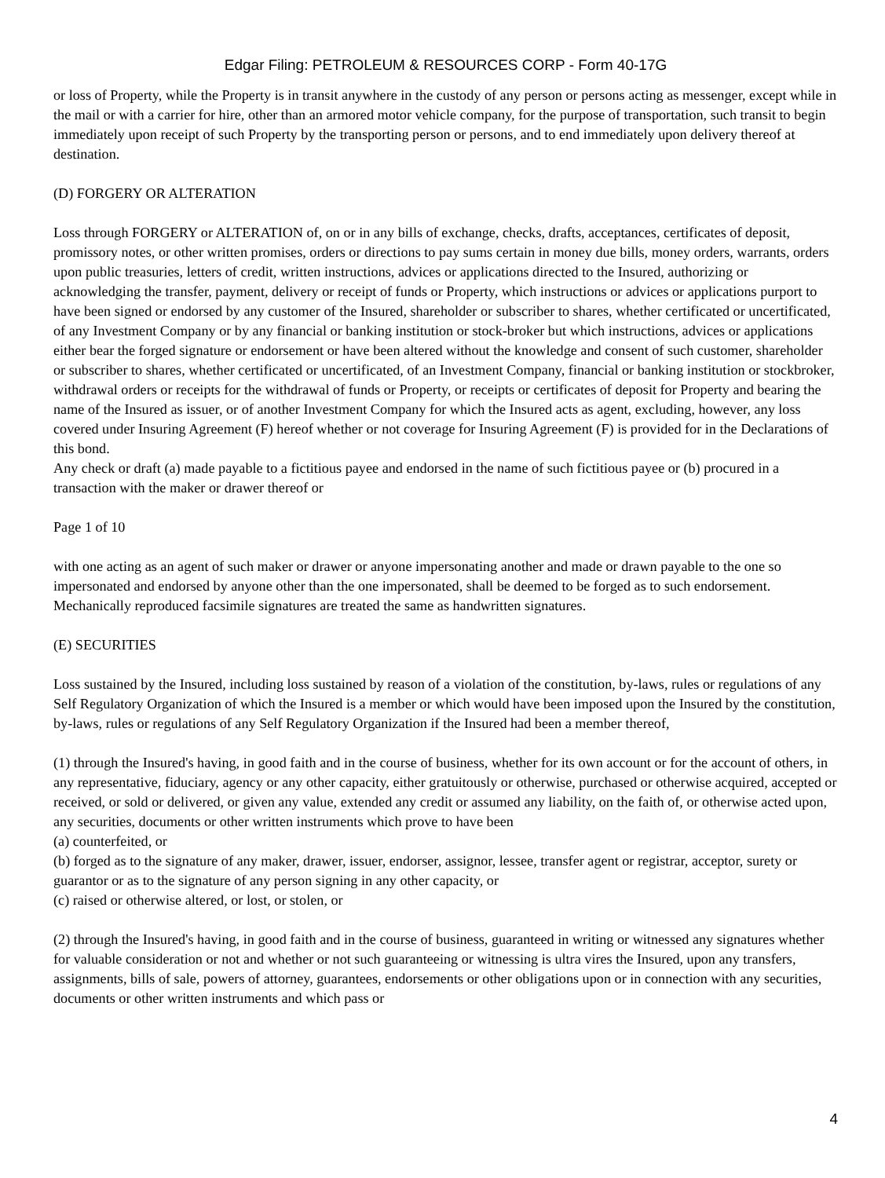Edgar Filing: PETROLEUM & RESOURCES CORP - Form 40-17G
or loss of Property, while the Property is in transit anywhere in the custody of any person or persons acting as messenger, except while in the mail or with a carrier for hire, other than an armored motor vehicle company, for the purpose of transportation, such transit to begin immediately upon receipt of such Property by the transporting person or persons, and to end immediately upon delivery thereof at destination.
(D) FORGERY OR ALTERATION
Loss through FORGERY or ALTERATION of, on or in any bills of exchange, checks, drafts, acceptances, certificates of deposit, promissory notes, or other written promises, orders or directions to pay sums certain in money due bills, money orders, warrants, orders upon public treasuries, letters of credit, written instructions, advices or applications directed to the Insured, authorizing or acknowledging the transfer, payment, delivery or receipt of funds or Property, which instructions or advices or applications purport to have been signed or endorsed by any customer of the Insured, shareholder or subscriber to shares, whether certificated or uncertificated, of any Investment Company or by any financial or banking institution or stock-broker but which instructions, advices or applications either bear the forged signature or endorsement or have been altered without the knowledge and consent of such customer, shareholder or subscriber to shares, whether certificated or uncertificated, of an Investment Company, financial or banking institution or stockbroker, withdrawal orders or receipts for the withdrawal of funds or Property, or receipts or certificates of deposit for Property and bearing the name of the Insured as issuer, or of another Investment Company for which the Insured acts as agent, excluding, however, any loss covered under Insuring Agreement (F) hereof whether or not coverage for Insuring Agreement (F) is provided for in the Declarations of this bond.
Any check or draft (a) made payable to a fictitious payee and endorsed in the name of such fictitious payee or (b) procured in a transaction with the maker or drawer thereof or
Page 1 of 10
with one acting as an agent of such maker or drawer or anyone impersonating another and made or drawn payable to the one so impersonated and endorsed by anyone other than the one impersonated, shall be deemed to be forged as to such endorsement.
Mechanically reproduced facsimile signatures are treated the same as handwritten signatures.
(E) SECURITIES
Loss sustained by the Insured, including loss sustained by reason of a violation of the constitution, by-laws, rules or regulations of any Self Regulatory Organization of which the Insured is a member or which would have been imposed upon the Insured by the constitution, by-laws, rules or regulations of any Self Regulatory Organization if the Insured had been a member thereof,
(1) through the Insured's having, in good faith and in the course of business, whether for its own account or for the account of others, in any representative, fiduciary, agency or any other capacity, either gratuitously or otherwise, purchased or otherwise acquired, accepted or received, or sold or delivered, or given any value, extended any credit or assumed any liability, on the faith of, or otherwise acted upon, any securities, documents or other written instruments which prove to have been
(a) counterfeited, or
(b) forged as to the signature of any maker, drawer, issuer, endorser, assignor, lessee, transfer agent or registrar, acceptor, surety or guarantor or as to the signature of any person signing in any other capacity, or
(c) raised or otherwise altered, or lost, or stolen, or
(2) through the Insured's having, in good faith and in the course of business, guaranteed in writing or witnessed any signatures whether for valuable consideration or not and whether or not such guaranteeing or witnessing is ultra vires the Insured, upon any transfers, assignments, bills of sale, powers of attorney, guarantees, endorsements or other obligations upon or in connection with any securities, documents or other written instruments and which pass or
4